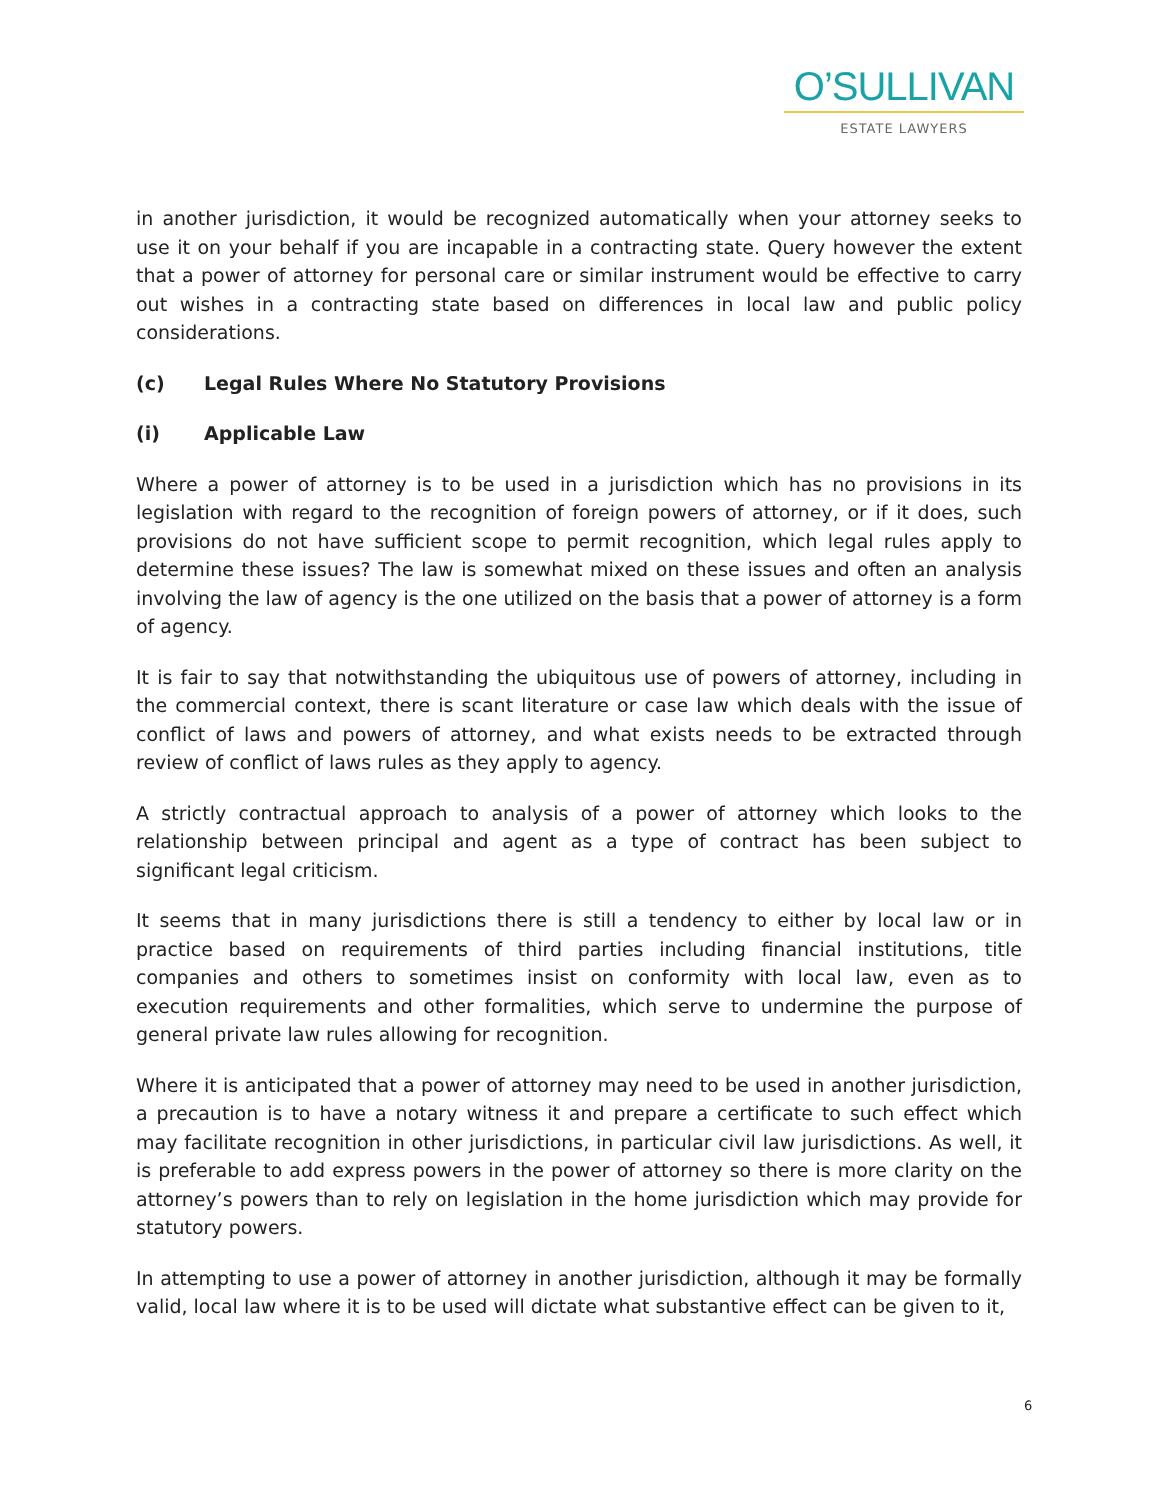O’SULLIVAN
ESTATE LAWYERS
in another jurisdiction, it would be recognized automatically when your attorney seeks to use it on your behalf if you are incapable in a contracting state. Query however the extent that a power of attorney for personal care or similar instrument would be effective to carry out wishes in a contracting state based on differences in local law and public policy considerations.
(c) Legal Rules Where No Statutory Provisions
(i) Applicable Law
Where a power of attorney is to be used in a jurisdiction which has no provisions in its legislation with regard to the recognition of foreign powers of attorney, or if it does, such provisions do not have sufficient scope to permit recognition, which legal rules apply to determine these issues? The law is somewhat mixed on these issues and often an analysis involving the law of agency is the one utilized on the basis that a power of attorney is a form of agency.
It is fair to say that notwithstanding the ubiquitous use of powers of attorney, including in the commercial context, there is scant literature or case law which deals with the issue of conflict of laws and powers of attorney, and what exists needs to be extracted through review of conflict of laws rules as they apply to agency.
A strictly contractual approach to analysis of a power of attorney which looks to the relationship between principal and agent as a type of contract has been subject to significant legal criticism.
It seems that in many jurisdictions there is still a tendency to either by local law or in practice based on requirements of third parties including financial institutions, title companies and others to sometimes insist on conformity with local law, even as to execution requirements and other formalities, which serve to undermine the purpose of general private law rules allowing for recognition.
Where it is anticipated that a power of attorney may need to be used in another jurisdiction, a precaution is to have a notary witness it and prepare a certificate to such effect which may facilitate recognition in other jurisdictions, in particular civil law jurisdictions. As well, it is preferable to add express powers in the power of attorney so there is more clarity on the attorney’s powers than to rely on legislation in the home jurisdiction which may provide for statutory powers.
In attempting to use a power of attorney in another jurisdiction, although it may be formally valid, local law where it is to be used will dictate what substantive effect can be given to it,
6